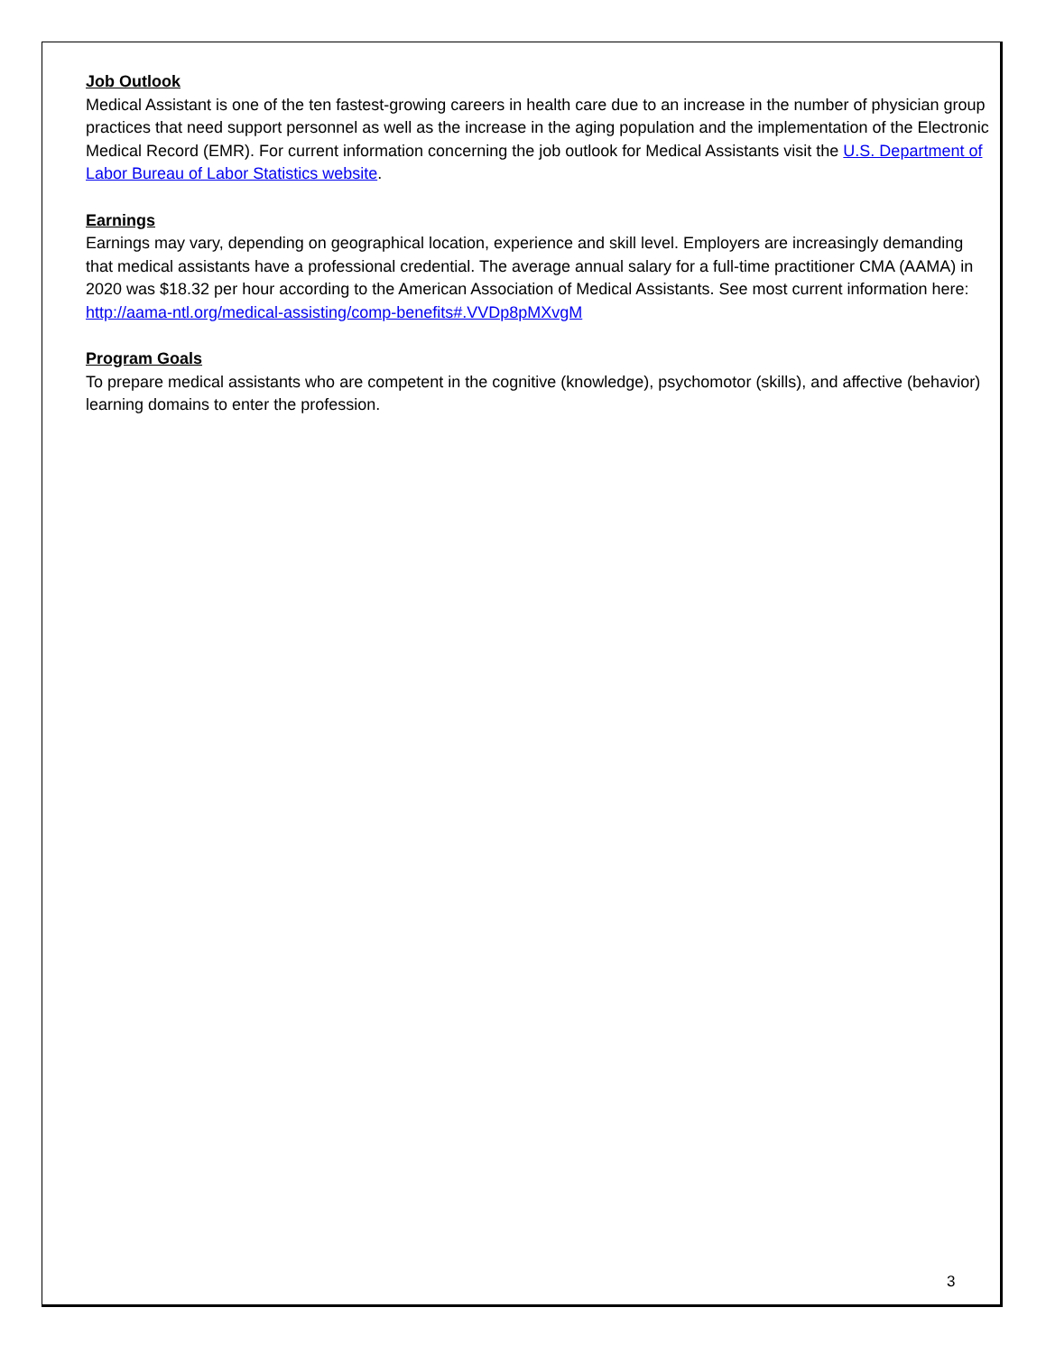Job Outlook
Medical Assistant is one of the ten fastest-growing careers in health care due to an increase in the number of physician group practices that need support personnel as well as the increase in the aging population and the implementation of the Electronic Medical Record (EMR). For current information concerning the job outlook for Medical Assistants visit the U.S. Department of Labor Bureau of Labor Statistics website.
Earnings
Earnings may vary, depending on geographical location, experience and skill level. Employers are increasingly demanding that medical assistants have a professional credential. The average annual salary for a full-time practitioner CMA (AAMA) in 2020 was $18.32 per hour according to the American Association of Medical Assistants. See most current information here: http://aama-ntl.org/medical-assisting/comp-benefits#.VVDp8pMXvgM
Program Goals
To prepare medical assistants who are competent in the cognitive (knowledge), psychomotor (skills), and affective (behavior) learning domains to enter the profession.
3